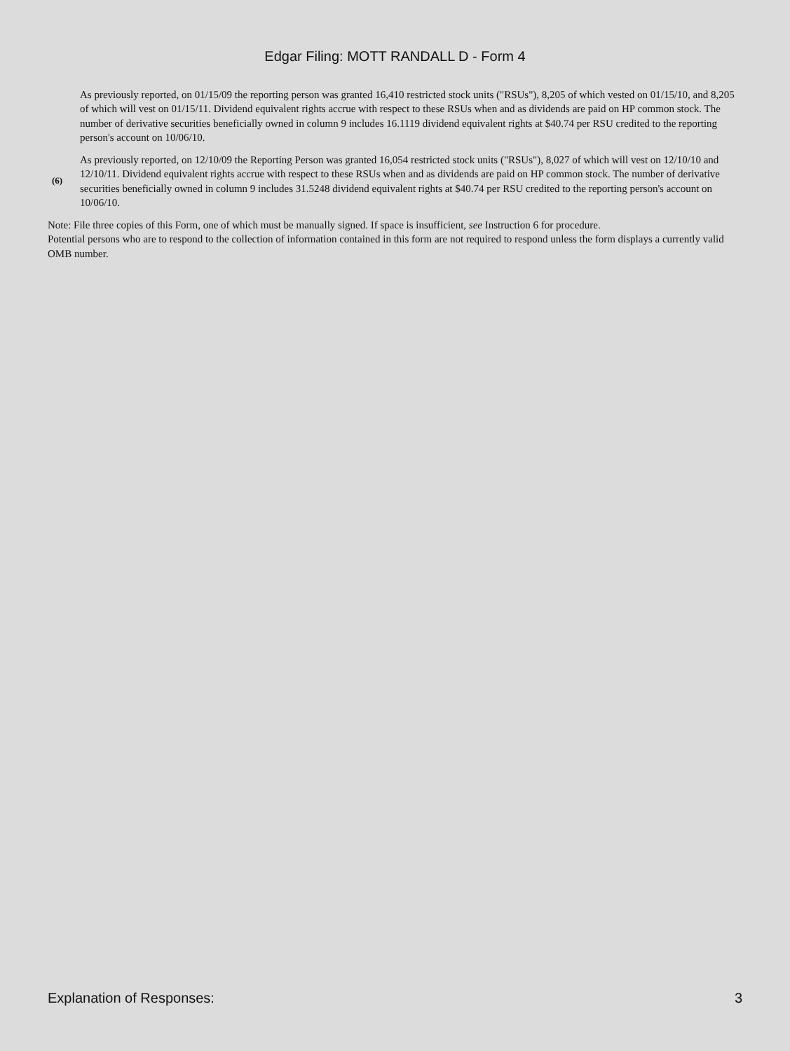Edgar Filing: MOTT RANDALL D - Form 4
| | As previously reported, on 01/15/09 the reporting person was granted 16,410 restricted stock units ("RSUs"), 8,205 of which vested on 01/15/10, and 8,205 of which will vest on 01/15/11. Dividend equivalent rights accrue with respect to these RSUs when and as dividends are paid on HP common stock. The number of derivative securities beneficially owned in column 9 includes 16.1119 dividend equivalent rights at $40.74 per RSU credited to the reporting person's account on 10/06/10. |
| (6) | As previously reported, on 12/10/09 the Reporting Person was granted 16,054 restricted stock units ("RSUs"), 8,027 of which will vest on 12/10/10 and 12/10/11. Dividend equivalent rights accrue with respect to these RSUs when and as dividends are paid on HP common stock. The number of derivative securities beneficially owned in column 9 includes 31.5248 dividend equivalent rights at $40.74 per RSU credited to the reporting person's account on 10/06/10. |
Note: File three copies of this Form, one of which must be manually signed. If space is insufficient, see Instruction 6 for procedure.
Potential persons who are to respond to the collection of information contained in this form are not required to respond unless the form displays a currently valid OMB number.
Explanation of Responses: 3